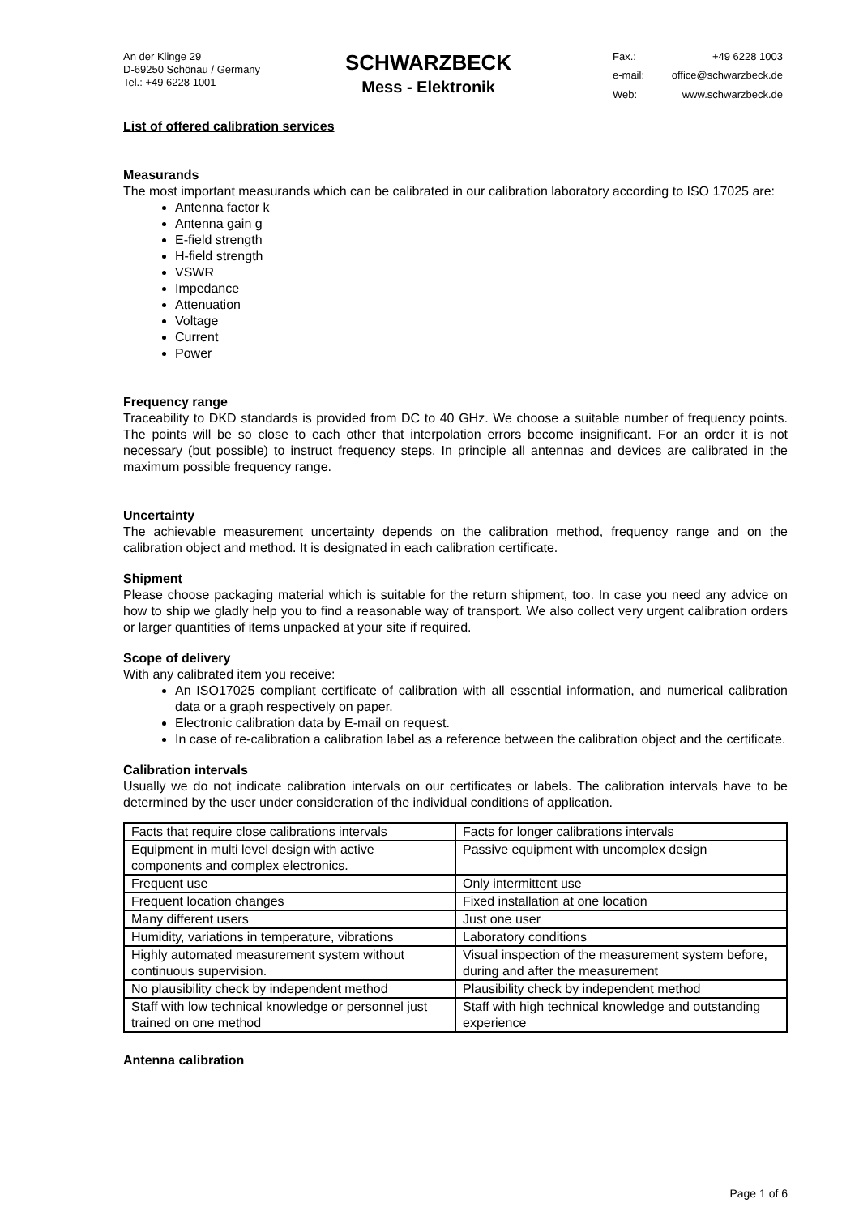An der Klinge 29
D-69250 Schönau / Germany
Tel.: +49 6228 1001
SCHWARZBECK
Mess - Elektronik
Fax.: +49 6228 1003 e-mail: office@schwarzbeck.de Web: www.schwarzbeck.de
List of offered calibration services
Measurands
The most important measurands which can be calibrated in our calibration laboratory according to ISO 17025 are:
Antenna factor k
Antenna gain g
E-field strength
H-field strength
VSWR
Impedance
Attenuation
Voltage
Current
Power
Frequency range
Traceability to DKD standards is provided from DC to 40 GHz. We choose a suitable number of frequency points. The points will be so close to each other that interpolation errors become insignificant. For an order it is not necessary (but possible) to instruct frequency steps. In principle all antennas and devices are calibrated in the maximum possible frequency range.
Uncertainty
The achievable measurement uncertainty depends on the calibration method, frequency range and on the calibration object and method. It is designated in each calibration certificate.
Shipment
Please choose packaging material which is suitable for the return shipment, too. In case you need any advice on how to ship we gladly help you to find a reasonable way of transport. We also collect very urgent calibration orders or larger quantities of items unpacked at your site if required.
Scope of delivery
With any calibrated item you receive:
An ISO17025 compliant certificate of calibration with all essential information, and numerical calibration data or a graph respectively on paper.
Electronic calibration data by E-mail on request.
In case of re-calibration a calibration label as a reference between the calibration object and the certificate.
Calibration intervals
Usually we do not indicate calibration intervals on our certificates or labels. The calibration intervals have to be determined by the user under consideration of the individual conditions of application.
| Facts that require close calibrations intervals | Facts for longer calibrations intervals |
| Equipment in multi level design with active components and complex electronics. | Passive equipment with uncomplex design |
| Frequent use | Only intermittent use |
| Frequent location changes | Fixed installation at one location |
| Many different users | Just one user |
| Humidity, variations in temperature, vibrations | Laboratory conditions |
| Highly automated measurement system without continuous supervision. | Visual inspection of the measurement system before, during and after the measurement |
| No plausibility check by independent method | Plausibility check by independent method |
| Staff with low technical knowledge or personnel just trained on one method | Staff with high technical knowledge and outstanding experience |
Antenna calibration
Page 1 of 6